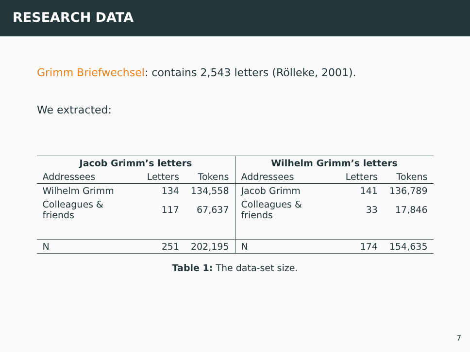RESEARCH DATA
Grimm Briefwechsel: contains 2,543 letters (Rölleke, 2001).
We extracted:
| Jacob Grimm’s letters | | | Wilhelm Grimm’s letters | | |
| --- | --- | --- | --- | --- | --- |
| Addressees | Letters | Tokens | Addressees | Letters | Tokens |
| Wilhelm Grimm | 134 | 134,558 | Jacob Grimm | 141 | 136,789 |
| Colleagues & friends | 117 | 67,637 | Colleagues & friends | 33 | 17,846 |
| N | 251 | 202,195 | N | 174 | 154,635 |
Table 1: The data-set size.
7